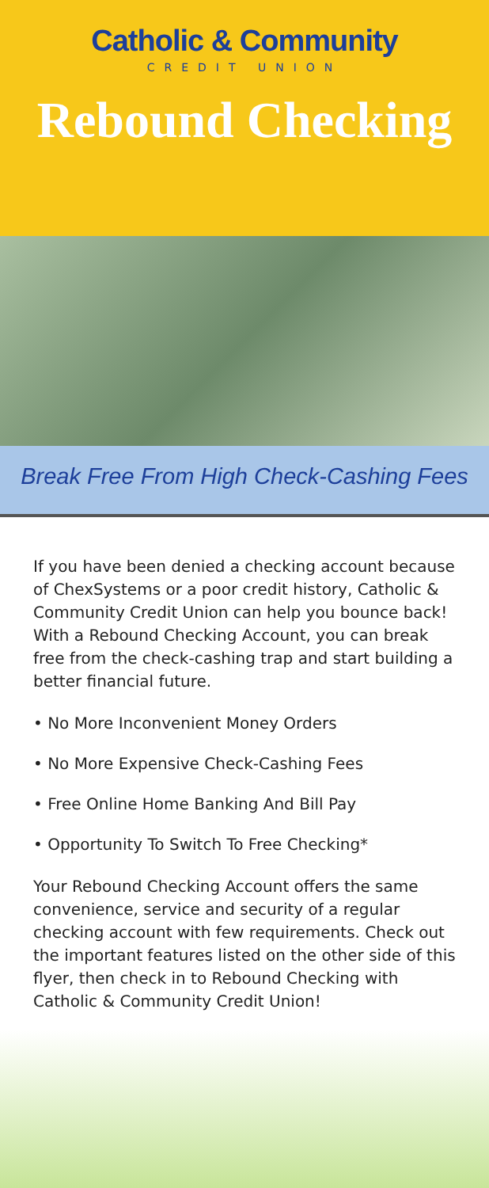Catholic & Community
CREDIT UNION
Rebound Checking
Break Free From High Check-Cashing Fees
If you have been denied a checking account because of ChexSystems or a poor credit history, Catholic & Community Credit Union can help you bounce back! With a Rebound Checking Account, you can break free from the check-cashing trap and start building a better financial future.
• No More Inconvenient Money Orders
• No More Expensive Check-Cashing Fees
• Free Online Home Banking And Bill Pay
• Opportunity To Switch To Free Checking*
Your Rebound Checking Account offers the same convenience, service and security of a regular checking account with few requirements. Check out the important features listed on the other side of this flyer, then check in to Rebound Checking with Catholic & Community Credit Union!